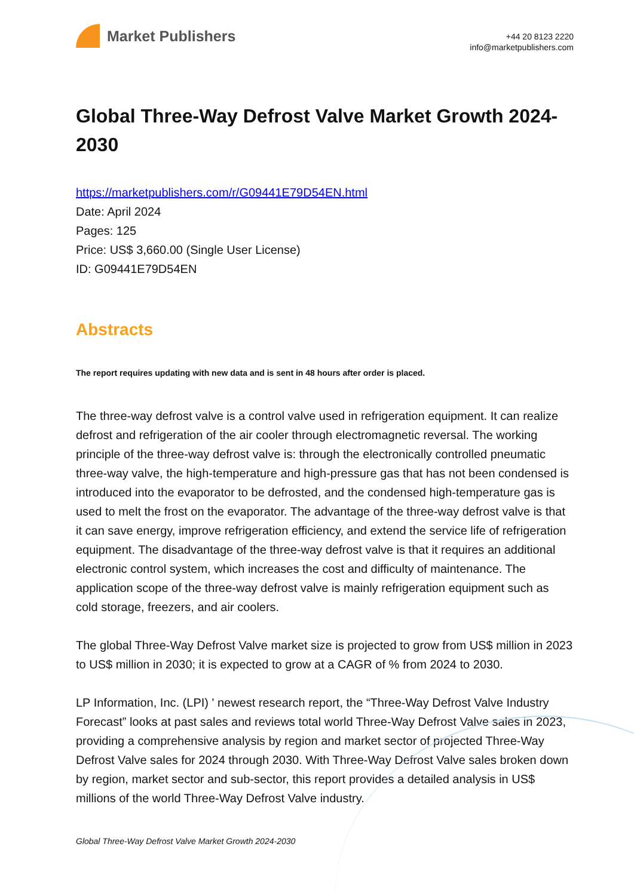Market Publishers
+44 20 8123 2220
info@marketpublishers.com
Global Three-Way Defrost Valve Market Growth 2024-2030
https://marketpublishers.com/r/G09441E79D54EN.html
Date: April 2024
Pages: 125
Price: US$ 3,660.00 (Single User License)
ID: G09441E79D54EN
Abstracts
The report requires updating with new data and is sent in 48 hours after order is placed.
The three-way defrost valve is a control valve used in refrigeration equipment. It can realize defrost and refrigeration of the air cooler through electromagnetic reversal. The working principle of the three-way defrost valve is: through the electronically controlled pneumatic three-way valve, the high-temperature and high-pressure gas that has not been condensed is introduced into the evaporator to be defrosted, and the condensed high-temperature gas is used to melt the frost on the evaporator. The advantage of the three-way defrost valve is that it can save energy, improve refrigeration efficiency, and extend the service life of refrigeration equipment. The disadvantage of the three-way defrost valve is that it requires an additional electronic control system, which increases the cost and difficulty of maintenance. The application scope of the three-way defrost valve is mainly refrigeration equipment such as cold storage, freezers, and air coolers.
The global Three-Way Defrost Valve market size is projected to grow from US$ million in 2023 to US$ million in 2030; it is expected to grow at a CAGR of % from 2024 to 2030.
LP Information, Inc. (LPI) ' newest research report, the “Three-Way Defrost Valve Industry Forecast” looks at past sales and reviews total world Three-Way Defrost Valve sales in 2023, providing a comprehensive analysis by region and market sector of projected Three-Way Defrost Valve sales for 2024 through 2030. With Three-Way Defrost Valve sales broken down by region, market sector and sub-sector, this report provides a detailed analysis in US$ millions of the world Three-Way Defrost Valve industry.
Global Three-Way Defrost Valve Market Growth 2024-2030